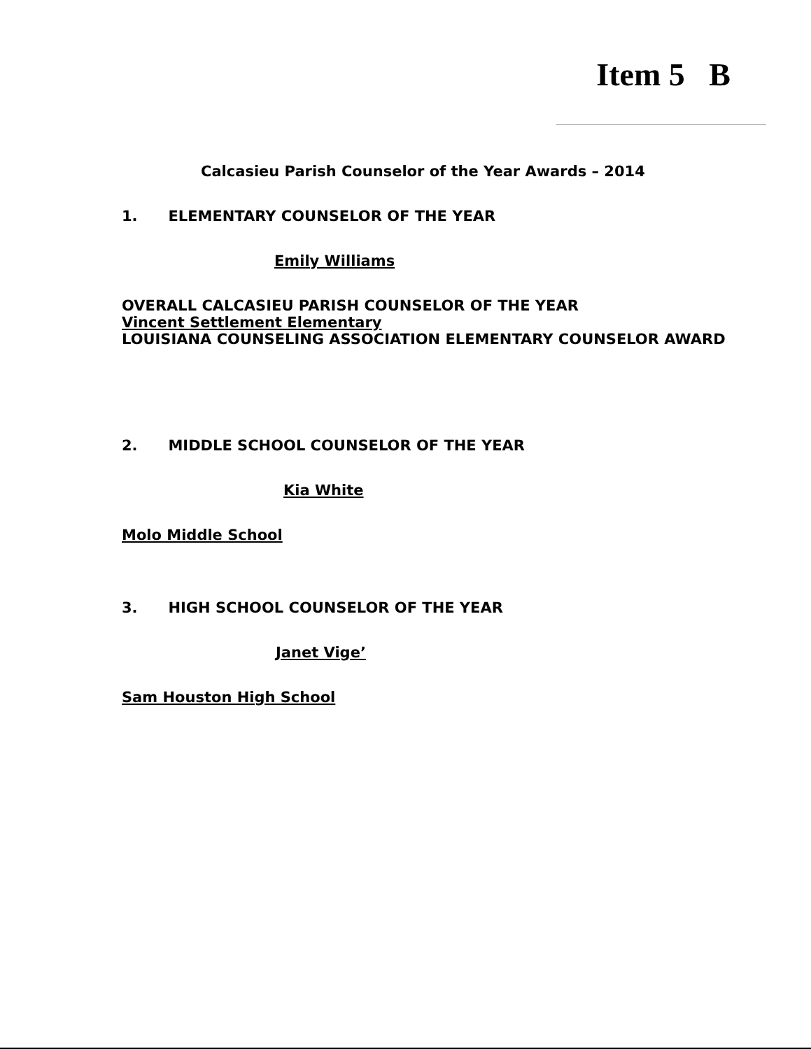Item 5 B
Calcasieu Parish Counselor of the Year Awards – 2014
1. ELEMENTARY COUNSELOR OF THE YEAR
Emily Williams
OVERALL CALCASIEU PARISH COUNSELOR OF THE YEAR
Vincent Settlement Elementary
LOUISIANA COUNSELING ASSOCIATION ELEMENTARY COUNSELOR AWARD
2. MIDDLE SCHOOL COUNSELOR OF THE YEAR
Kia White
Molo Middle School
3. HIGH SCHOOL COUNSELOR OF THE YEAR
Janet Vige’
Sam Houston High School